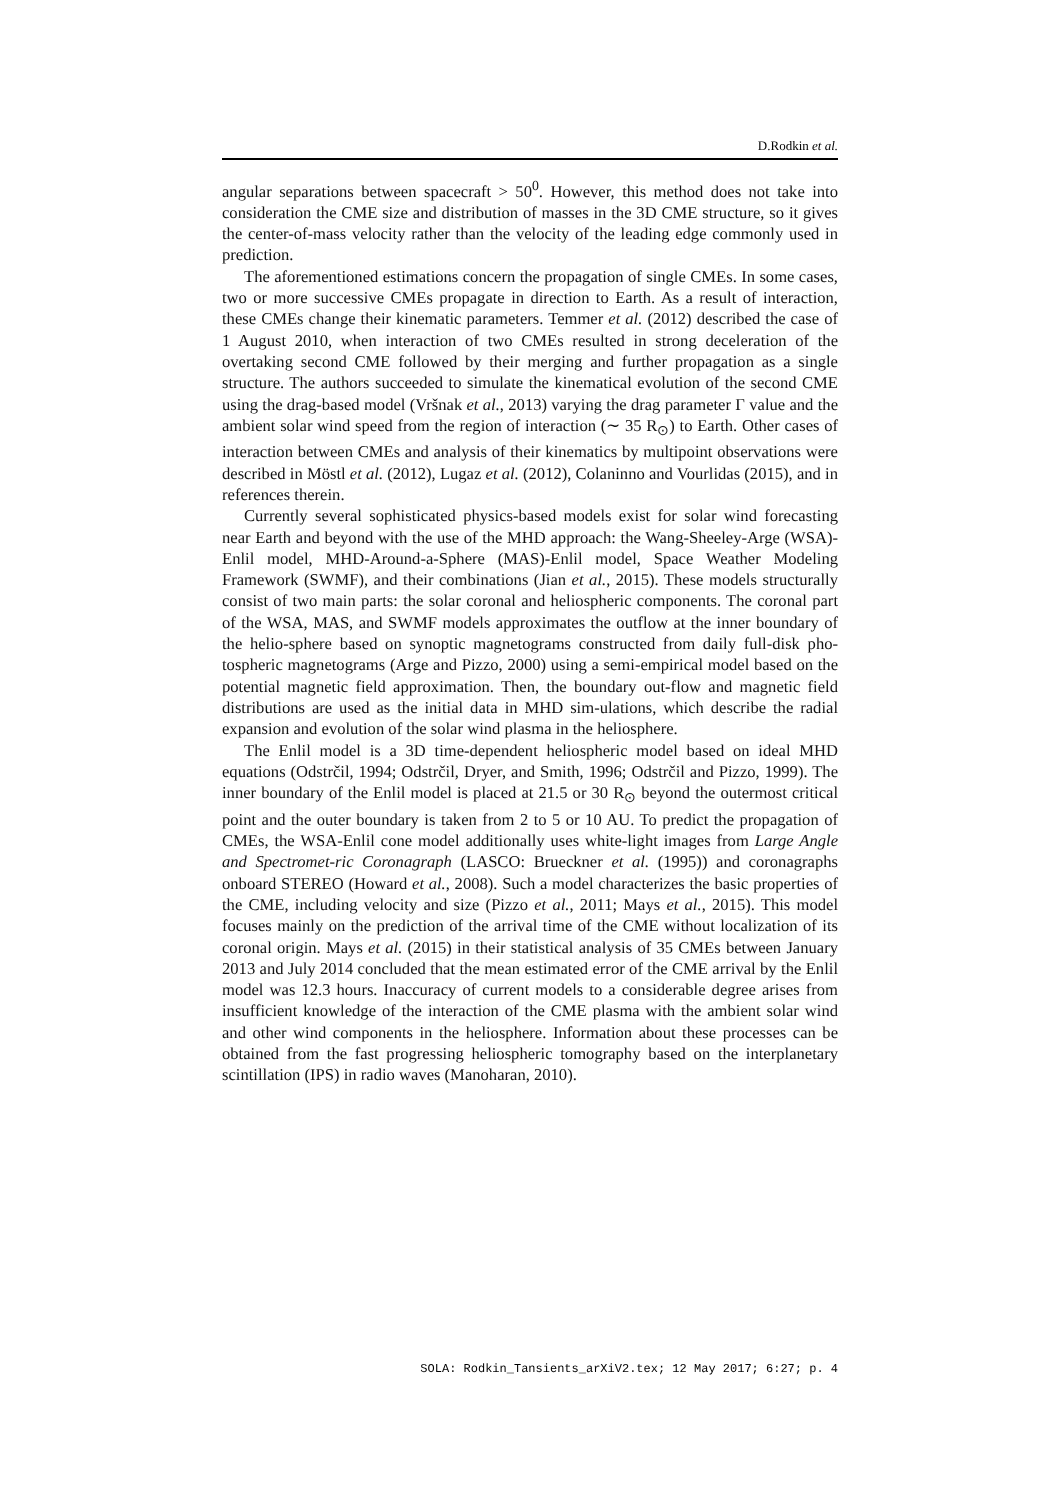D.Rodkin et al.
angular separations between spacecraft > 50<sup>0</sup>. However, this method does not take into consideration the CME size and distribution of masses in the 3D CME structure, so it gives the center-of-mass velocity rather than the velocity of the leading edge commonly used in prediction.
The aforementioned estimations concern the propagation of single CMEs. In some cases, two or more successive CMEs propagate in direction to Earth. As a result of interaction, these CMEs change their kinematic parameters. Temmer et al. (2012) described the case of 1 August 2010, when interaction of two CMEs resulted in strong deceleration of the overtaking second CME followed by their merging and further propagation as a single structure. The authors succeeded to simulate the kinematical evolution of the second CME using the drag-based model (Vršnak et al., 2013) varying the drag parameter Γ value and the ambient solar wind speed from the region of interaction (∼ 35 R<sub>⊙</sub>) to Earth. Other cases of interaction between CMEs and analysis of their kinematics by multipoint observations were described in Möstl et al. (2012), Lugaz et al. (2012), Colaninno and Vourlidas (2015), and in references therein.
Currently several sophisticated physics-based models exist for solar wind forecasting near Earth and beyond with the use of the MHD approach: the Wang-Sheeley-Arge (WSA)-Enlil model, MHD-Around-a-Sphere (MAS)-Enlil model, Space Weather Modeling Framework (SWMF), and their combinations (Jian et al., 2015). These models structurally consist of two main parts: the solar coronal and heliospheric components. The coronal part of the WSA, MAS, and SWMF models approximates the outflow at the inner boundary of the helio-sphere based on synoptic magnetograms constructed from daily full-disk pho-tospheric magnetograms (Arge and Pizzo, 2000) using a semi-empirical model based on the potential magnetic field approximation. Then, the boundary out-flow and magnetic field distributions are used as the initial data in MHD sim-ulations, which describe the radial expansion and evolution of the solar wind plasma in the heliosphere.
The Enlil model is a 3D time-dependent heliospheric model based on ideal MHD equations (Odstrčil, 1994; Odstrčil, Dryer, and Smith, 1996; Odstrčil and Pizzo, 1999). The inner boundary of the Enlil model is placed at 21.5 or 30 R<sub>⊙</sub> beyond the outermost critical point and the outer boundary is taken from 2 to 5 or 10 AU. To predict the propagation of CMEs, the WSA-Enlil cone model additionally uses white-light images from Large Angle and Spectromet-ric Coronagraph (LASCO: Brueckner et al. (1995)) and coronagraphs onboard STEREO (Howard et al., 2008). Such a model characterizes the basic properties of the CME, including velocity and size (Pizzo et al., 2011; Mays et al., 2015). This model focuses mainly on the prediction of the arrival time of the CME without localization of its coronal origin. Mays et al. (2015) in their statistical analysis of 35 CMEs between January 2013 and July 2014 concluded that the mean estimated error of the CME arrival by the Enlil model was 12.3 hours. Inaccuracy of current models to a considerable degree arises from insufficient knowledge of the interaction of the CME plasma with the ambient solar wind and other wind components in the heliosphere. Information about these processes can be obtained from the fast progressing heliospheric tomography based on the interplanetary scintillation (IPS) in radio waves (Manoharan, 2010).
SOLA: Rodkin_Tansients_arXiV2.tex; 12 May 2017; 6:27; p. 4